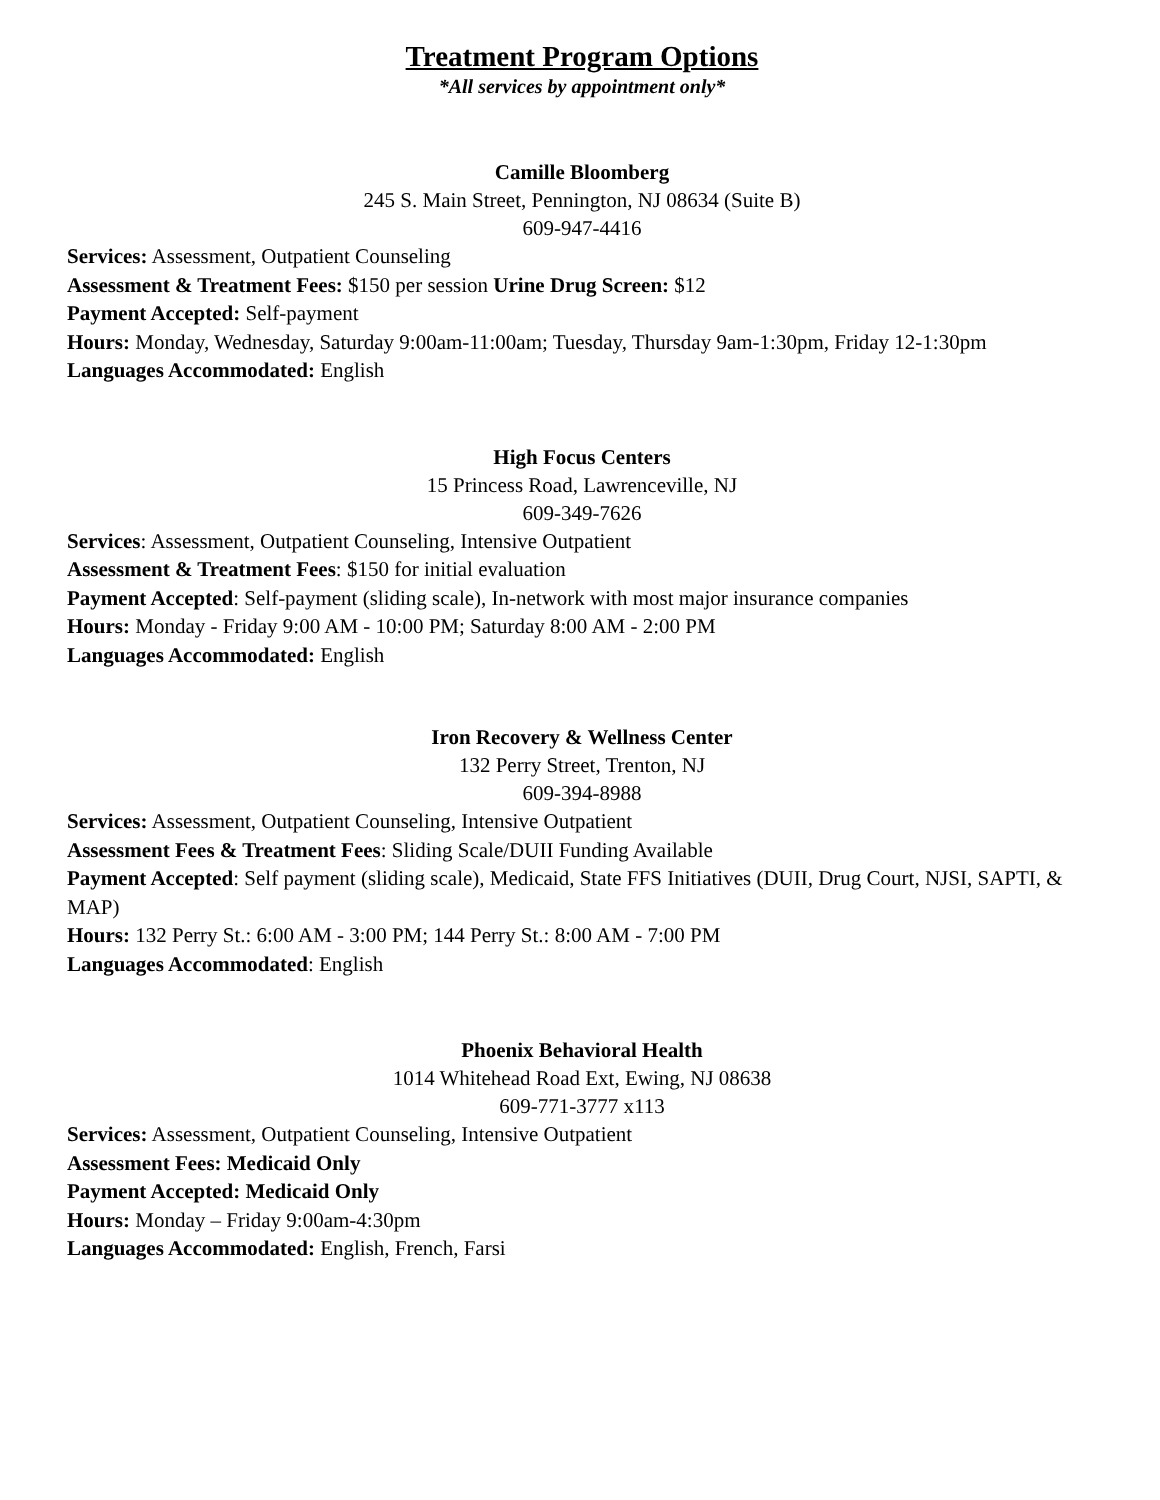Treatment Program Options
*All services by appointment only*
Camille Bloomberg
245 S. Main Street, Pennington, NJ 08634 (Suite B)
609-947-4416
Services: Assessment, Outpatient Counseling
Assessment & Treatment Fees: $150 per session Urine Drug Screen: $12
Payment Accepted: Self-payment
Hours: Monday, Wednesday, Saturday 9:00am-11:00am; Tuesday, Thursday 9am-1:30pm, Friday 12-1:30pm
Languages Accommodated: English
High Focus Centers
15 Princess Road, Lawrenceville, NJ
609-349-7626
Services: Assessment, Outpatient Counseling, Intensive Outpatient
Assessment & Treatment Fees: $150 for initial evaluation
Payment Accepted: Self-payment (sliding scale), In-network with most major insurance companies
Hours: Monday - Friday 9:00 AM - 10:00 PM; Saturday 8:00 AM - 2:00 PM
Languages Accommodated: English
Iron Recovery & Wellness Center
132 Perry Street, Trenton, NJ
609-394-8988
Services: Assessment, Outpatient Counseling, Intensive Outpatient
Assessment Fees & Treatment Fees: Sliding Scale/DUII Funding Available
Payment Accepted: Self payment (sliding scale), Medicaid, State FFS Initiatives (DUII, Drug Court, NJSI, SAPTI, & MAP)
Hours: 132 Perry St.: 6:00 AM - 3:00 PM; 144 Perry St.: 8:00 AM - 7:00 PM
Languages Accommodated: English
Phoenix Behavioral Health
1014 Whitehead Road Ext, Ewing, NJ 08638
609-771-3777 x113
Services: Assessment, Outpatient Counseling, Intensive Outpatient
Assessment Fees: Medicaid Only
Payment Accepted: Medicaid Only
Hours: Monday – Friday 9:00am-4:30pm
Languages Accommodated: English, French, Farsi